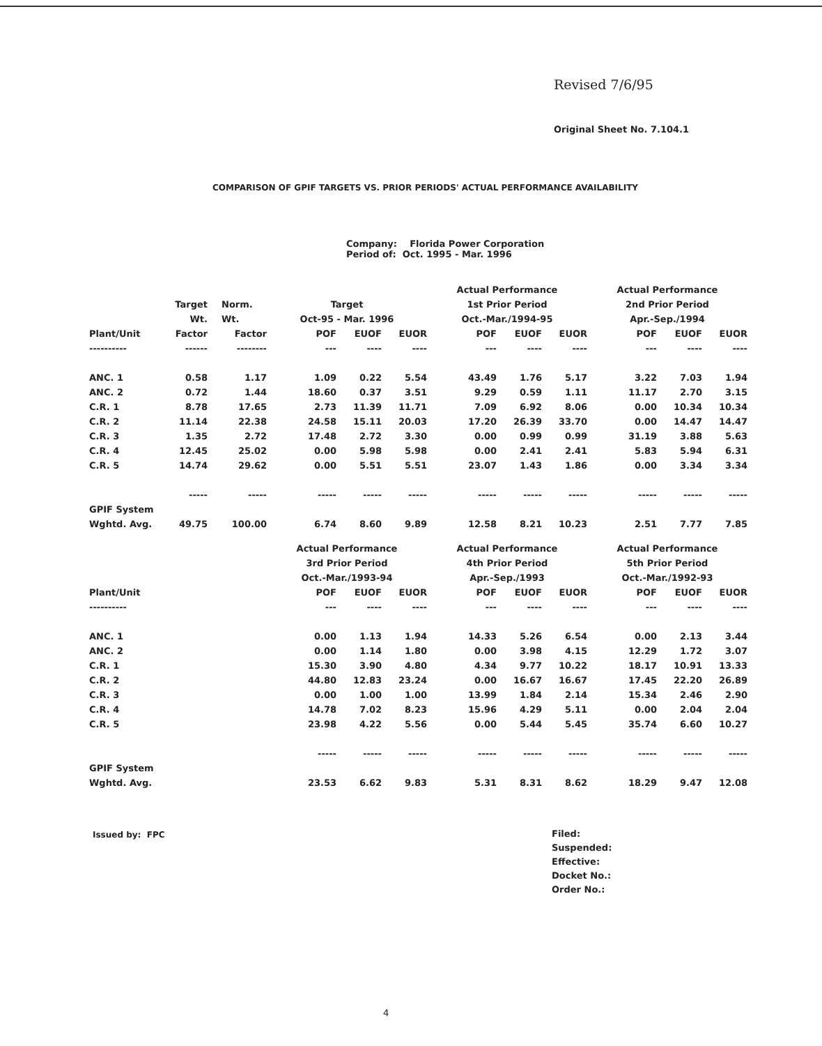Revised 7/6/95
Original Sheet No. 7.104.1
COMPARISON OF GPIF TARGETS VS. PRIOR PERIODS' ACTUAL PERFORMANCE AVAILABILITY
Company: Florida Power Corporation
Period of: Oct. 1995 - Mar. 1996
| | | | | | | Actual Performance | | | Actual Performance | | |
| --- | --- | --- | --- | --- | --- | --- | --- | --- | --- | --- | --- |
| | Target | Norm. | Target | | | 1st Prior Period | | | 2nd Prior Period | | |
| | Wt. | Wt. | Oct-95 - Mar. 1996 | | | Oct.-Mar./1994-95 | | | Apr.-Sep./1994 | | |
| Plant/Unit | Factor | Factor | POF | EUOF | EUOR | POF | EUOF | EUOR | POF | EUOF | EUOR |
| ---------- | ------ | -------- | --- | ---- | ---- | --- | ---- | ---- | --- | ---- | ---- |
| ANC. 1 | 0.58 | 1.17 | 1.09 | 0.22 | 5.54 | 43.49 | 1.76 | 5.17 | 3.22 | 7.03 | 1.94 |
| ANC. 2 | 0.72 | 1.44 | 18.60 | 0.37 | 3.51 | 9.29 | 0.59 | 1.11 | 11.17 | 2.70 | 3.15 |
| C.R. 1 | 8.78 | 17.65 | 2.73 | 11.39 | 11.71 | 7.09 | 6.92 | 8.06 | 0.00 | 10.34 | 10.34 |
| C.R. 2 | 11.14 | 22.38 | 24.58 | 15.11 | 20.03 | 17.20 | 26.39 | 33.70 | 0.00 | 14.47 | 14.47 |
| C.R. 3 | 1.35 | 2.72 | 17.48 | 2.72 | 3.30 | 0.00 | 0.99 | 0.99 | 31.19 | 3.88 | 5.63 |
| C.R. 4 | 12.45 | 25.02 | 0.00 | 5.98 | 5.98 | 0.00 | 2.41 | 2.41 | 5.83 | 5.94 | 6.31 |
| C.R. 5 | 14.74 | 29.62 | 0.00 | 5.51 | 5.51 | 23.07 | 1.43 | 1.86 | 0.00 | 3.34 | 3.34 |
| | ----- | ----- | ----- | ----- | ----- | ----- | ----- | ----- | ----- | ----- | ----- |
| GPIF System | | | | | | | | | | | |
| Wghtd. Avg. | 49.75 | 100.00 | 6.74 | 8.60 | 9.89 | 12.58 | 8.21 | 10.23 | 2.51 | 7.77 | 7.85 |
| | | | Actual Performance | | | Actual Performance | | | Actual Performance | | |
| --- | --- | --- | --- | --- | --- | --- | --- | --- | --- | --- | --- |
| | | | 3rd Prior Period | | | 4th Prior Period | | | 5th Prior Period | | |
| | | | Oct.-Mar./1993-94 | | | Apr.-Sep./1993 | | | Oct.-Mar./1992-93 | | |
| Plant/Unit | | | POF | EUOF | EUOR | POF | EUOF | EUOR | POF | EUOF | EUOR |
| ---------- | | | --- | ---- | ---- | --- | ---- | ---- | --- | ---- | ---- |
| ANC. 1 | | | 0.00 | 1.13 | 1.94 | 14.33 | 5.26 | 6.54 | 0.00 | 2.13 | 3.44 |
| ANC. 2 | | | 0.00 | 1.14 | 1.80 | 0.00 | 3.98 | 4.15 | 12.29 | 1.72 | 3.07 |
| C.R. 1 | | | 15.30 | 3.90 | 4.80 | 4.34 | 9.77 | 10.22 | 18.17 | 10.91 | 13.33 |
| C.R. 2 | | | 44.80 | 12.83 | 23.24 | 0.00 | 16.67 | 16.67 | 17.45 | 22.20 | 26.89 |
| C.R. 3 | | | 0.00 | 1.00 | 1.00 | 13.99 | 1.84 | 2.14 | 15.34 | 2.46 | 2.90 |
| C.R. 4 | | | 14.78 | 7.02 | 8.23 | 15.96 | 4.29 | 5.11 | 0.00 | 2.04 | 2.04 |
| C.R. 5 | | | 23.98 | 4.22 | 5.56 | 0.00 | 5.44 | 5.45 | 35.74 | 6.60 | 10.27 |
| | | | ----- | ----- | ----- | ----- | ----- | ----- | ----- | ----- | ----- |
| GPIF System | | | | | | | | | | | |
| Wghtd. Avg. | | | 23.53 | 6.62 | 9.83 | 5.31 | 8.31 | 8.62 | 18.29 | 9.47 | 12.08 |
Issued by: FPC
Filed:
Suspended:
Effective:
Docket No.:
Order No.:
4